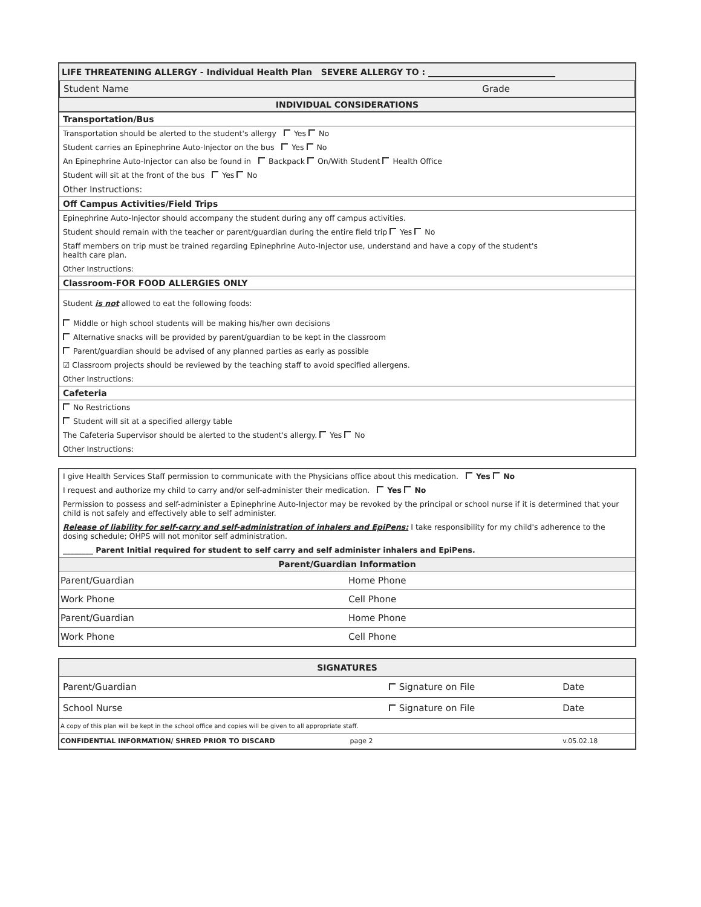LIFE THREATENING ALLERGY - Individual Health Plan SEVERE ALLERGY TO : ______________________________
Student Name Grade
INDIVIDUAL CONSIDERATIONS
Transportation/Bus
Transportation should be alerted to the student's allergy Yes No
Student carries an Epinephrine Auto-Injector on the bus Yes No
An Epinephrine Auto-Injector can also be found in Backpack On/With Student Health Office
Student will sit at the front of the bus Yes No
Other Instructions:
Off Campus Activities/Field Trips
Epinephrine Auto-Injector should accompany the student during any off campus activities.
Student should remain with the teacher or parent/guardian during the entire field trip Yes No
Staff members on trip must be trained regarding Epinephrine Auto-Injector use, understand and have a copy of the student's
health care plan.
Other Instructions:
Classroom-FOR FOOD ALLERGIES ONLY
Student is not allowed to eat the following foods:
Middle or high school students will be making his/her own decisions
Alternative snacks will be provided by parent/guardian to be kept in the classroom
Parent/guardian should be advised of any planned parties as early as possible
☑ Classroom projects should be reviewed by the teaching staff to avoid specified allergens.
Other Instructions:
Cafeteria
No Restrictions
Student will sit at a specified allergy table
The Cafeteria Supervisor should be alerted to the student's allergy. Yes No
Other Instructions:
I give Health Services Staff permission to communicate with the Physicians office about this medication. Yes No
I request and authorize my child to carry and/or self-administer their medication. Yes No
Permission to possess and self-administer a Epinephrine Auto-Injector may be revoked by the principal or school nurse if it is determined that your child is not safely and effectively able to self administer.
Release of liability for self-carry and self-administration of inhalers and EpiPens: I take responsibility for my child's adherence to the dosing schedule; OHPS will not monitor self administration.
________ Parent Initial required for student to self carry and self administer inhalers and EpiPens.
Parent/Guardian Information
| Parent/Guardian | Home Phone |
| Work Phone | Cell Phone |
| Parent/Guardian | Home Phone |
| Work Phone | Cell Phone |
SIGNATURES
| Parent/Guardian | Signature on File | Date |
| School Nurse | Signature on File | Date |
| A copy of this plan will be kept in the school office and copies will be given to all appropriate staff. | | |
| CONFIDENTIAL INFORMATION/ SHRED PRIOR TO DISCARD page 2 | | v.05.02.18 |